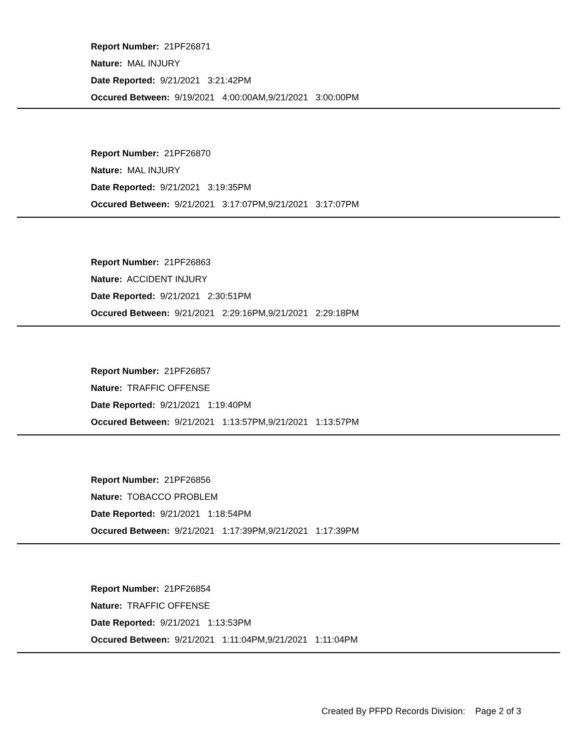Report Number: 21PF26871
Nature: MAL INJURY
Date Reported: 9/21/2021 3:21:42PM
Occured Between: 9/19/2021 4:00:00AM,9/21/2021 3:00:00PM
Report Number: 21PF26870
Nature: MAL INJURY
Date Reported: 9/21/2021 3:19:35PM
Occured Between: 9/21/2021 3:17:07PM,9/21/2021 3:17:07PM
Report Number: 21PF26863
Nature: ACCIDENT INJURY
Date Reported: 9/21/2021 2:30:51PM
Occured Between: 9/21/2021 2:29:16PM,9/21/2021 2:29:18PM
Report Number: 21PF26857
Nature: TRAFFIC OFFENSE
Date Reported: 9/21/2021 1:19:40PM
Occured Between: 9/21/2021 1:13:57PM,9/21/2021 1:13:57PM
Report Number: 21PF26856
Nature: TOBACCO PROBLEM
Date Reported: 9/21/2021 1:18:54PM
Occured Between: 9/21/2021 1:17:39PM,9/21/2021 1:17:39PM
Report Number: 21PF26854
Nature: TRAFFIC OFFENSE
Date Reported: 9/21/2021 1:13:53PM
Occured Between: 9/21/2021 1:11:04PM,9/21/2021 1:11:04PM
Created By PFPD Records Division: Page 2 of 3